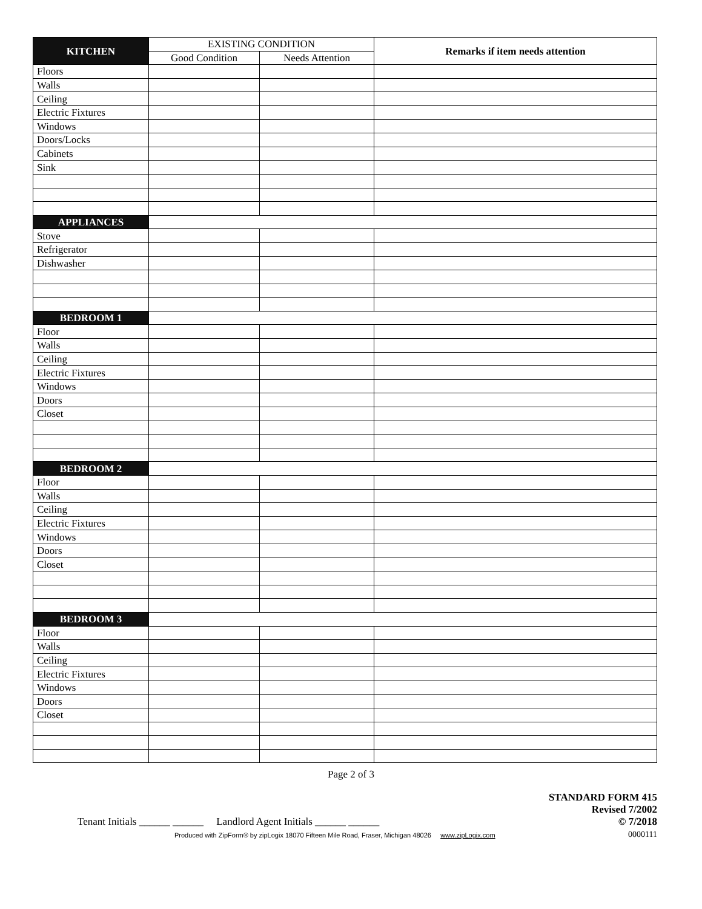| KITCHEN | EXISTING CONDITION | | Remarks if item needs attention |
| --- | --- | --- | --- |
| | Good Condition | Needs Attention | |
| Floors | | | |
| Walls | | | |
| Ceiling | | | |
| Electric Fixtures | | | |
| Windows | | | |
| Doors/Locks | | | |
| Cabinets | | | |
| Sink | | | |
| APPLIANCES | | | |
| Stove | | | |
| Refrigerator | | | |
| Dishwasher | | | |
| BEDROOM 1 | | | |
| Floor | | | |
| Walls | | | |
| Ceiling | | | |
| Electric Fixtures | | | |
| Windows | | | |
| Doors | | | |
| Closet | | | |
| BEDROOM 2 | | | |
| Floor | | | |
| Walls | | | |
| Ceiling | | | |
| Electric Fixtures | | | |
| Windows | | | |
| Doors | | | |
| Closet | | | |
| BEDROOM 3 | | | |
| Floor | | | |
| Walls | | | |
| Ceiling | | | |
| Electric Fixtures | | | |
| Windows | | | |
| Doors | | | |
| Closet | | | |
Page 2 of 3
Tenant Initials ______ ______ Landlord Agent Initials ______ ______
Produced with ZipForm® by zipLogix 18070 Fifteen Mile Road, Fraser, Michigan 48026 www.zipLogix.com
STANDARD FORM 415
Revised 7/2002
© 7/2018
0000111